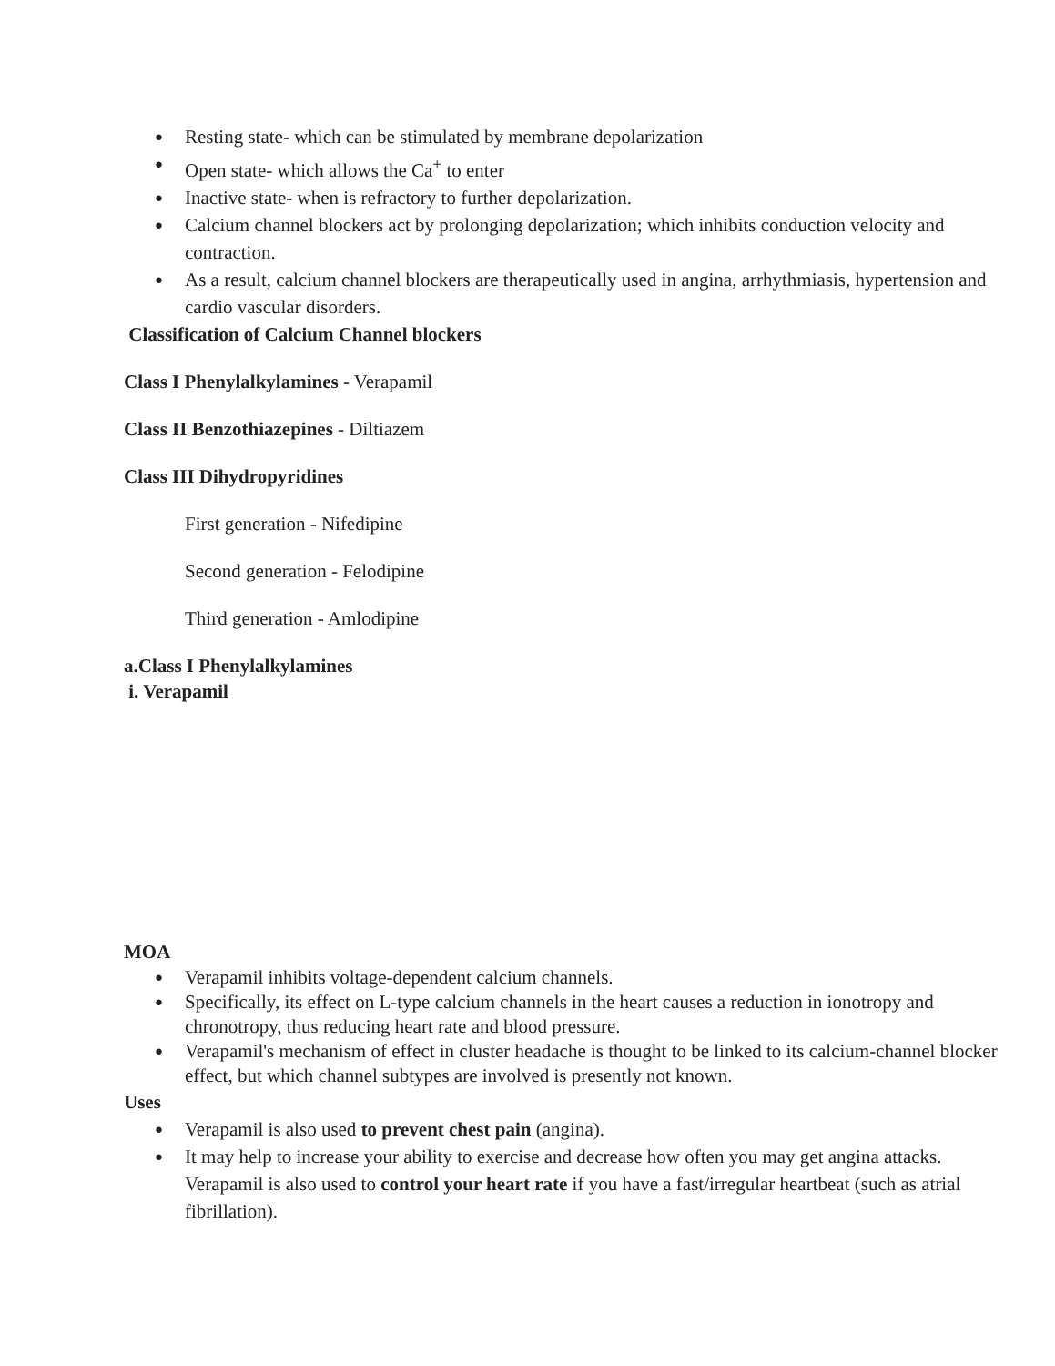● Resting state- which can be stimulated by membrane depolarization
● Open state- which allows the Ca<sup>+</sup> to enter
● Inactive state- when is refractory to further depolarization.
● Calcium channel blockers act by prolonging depolarization; which inhibits conduction velocity and contraction.
● As a result, calcium channel blockers are therapeutically used in angina, arrhythmiasis, hypertension and cardio vascular disorders.
Classification of Calcium Channel blockers
Class I Phenylalkylamines - Verapamil
Class II Benzothiazepines - Diltiazem
Class III Dihydropyridines
First generation - Nifedipine
Second generation - Felodipine
Third generation - Amlodipine
a.Class I Phenylalkylamines
i. Verapamil
MOA
● Verapamil inhibits voltage-dependent calcium channels.
● Specifically, its effect on L-type calcium channels in the heart causes a reduction in ionotropy and chronotropy, thus reducing heart rate and blood pressure.
● Verapamil's mechanism of effect in cluster headache is thought to be linked to its calcium-channel blocker effect, but which channel subtypes are involved is presently not known.
Uses
● Verapamil is also used to prevent chest pain (angina).
● It may help to increase your ability to exercise and decrease how often you may get angina attacks. Verapamil is also used to control your heart rate if you have a fast/irregular heartbeat (such as atrial fibrillation).